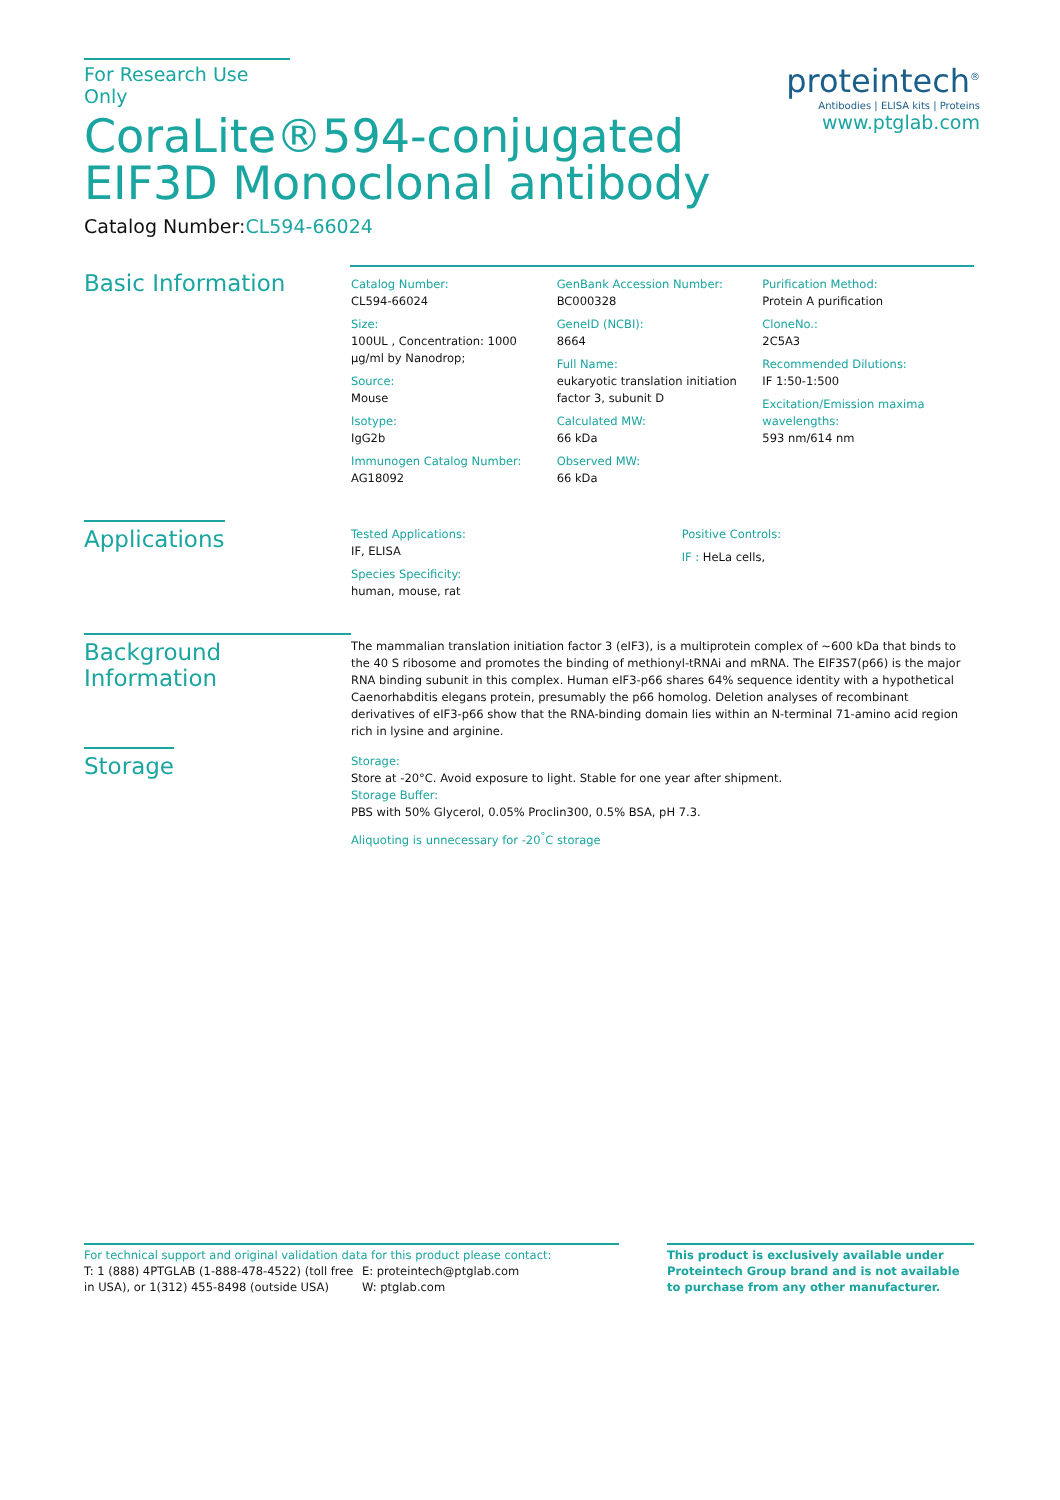For Research Use Only
CoraLite®594-conjugated EIF3D Monoclonal antibody
Catalog Number:CL594-66024
proteintech<sup>®</sup>
Antibodies | ELISA kits | Proteins
www.ptglab.com
Basic Information
Catalog Number:
CL594-66024
Size:
100UL , Concentration: 1000 μg/ml by Nanodrop;
Source:
Mouse
Isotype:
IgG2b
Immunogen Catalog Number:
AG18092
GenBank Accession Number:
BC000328
GeneID (NCBI):
8664
Full Name:
eukaryotic translation initiation factor 3, subunit D
Calculated MW:
66 kDa
Observed MW:
66 kDa
Purification Method:
Protein A purification
CloneNo.:
2C5A3
Recommended Dilutions:
IF 1:50-1:500
Excitation/Emission maxima wavelengths:
593 nm/614 nm
Applications
Tested Applications:
IF, ELISA
Species Specificity:
human, mouse, rat
Positive Controls:
IF : HeLa cells,
Background Information
The mammalian translation initiation factor 3 (eIF3), is a multiprotein complex of ~600 kDa that binds to the 40 S ribosome and promotes the binding of methionyl-tRNAi and mRNA. The EIF3S7(p66) is the major RNA binding subunit in this complex. Human eIF3-p66 shares 64% sequence identity with a hypothetical Caenorhabditis elegans protein, presumably the p66 homolog. Deletion analyses of recombinant derivatives of eIF3-p66 show that the RNA-binding domain lies within an N-terminal 71-amino acid region rich in lysine and arginine.
Storage
Storage:
Store at -20°C. Avoid exposure to light. Stable for one year after shipment.
Storage Buffer:
PBS with 50% Glycerol, 0.05% Proclin300, 0.5% BSA, pH 7.3.
Aliquoting is unnecessary for -20<sup>°</sup>C storage
For technical support and original validation data for this product please contact:
T: 1 (888) 4PTGLAB (1-888-478-4522) (toll free in USA), or 1(312) 455-8498 (outside USA)
E: proteintech@ptglab.com
W: ptglab.com
This product is exclusively available under Proteintech Group brand and is not available to purchase from any other manufacturer.